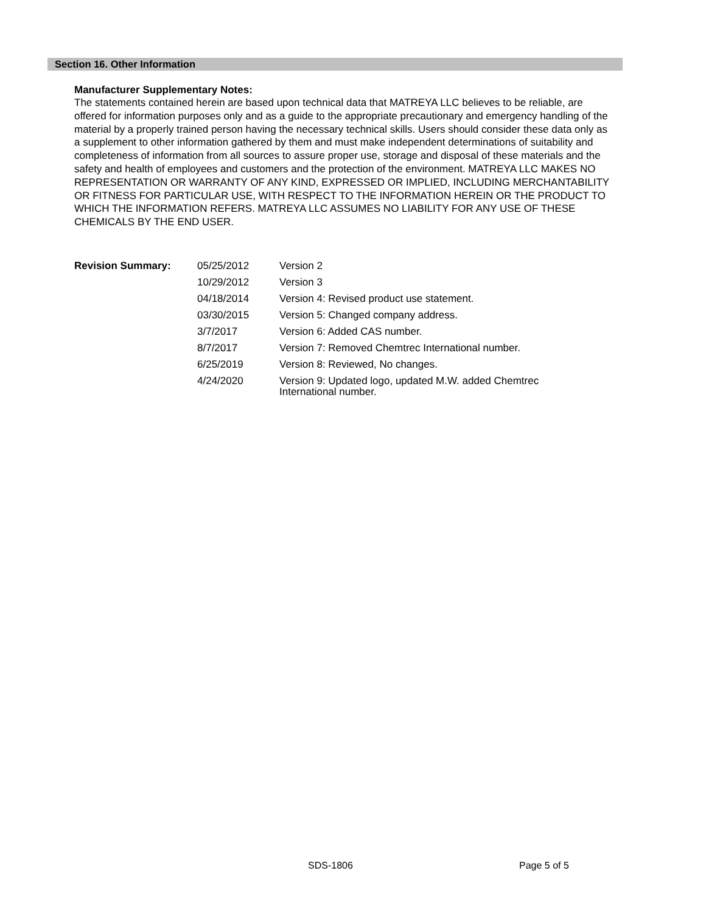Section 16. Other Information
Manufacturer Supplementary Notes:
The statements contained herein are based upon technical data that MATREYA LLC believes to be reliable, are offered for information purposes only and as a guide to the appropriate precautionary and emergency handling of the material by a properly trained person having the necessary technical skills. Users should consider these data only as a supplement to other information gathered by them and must make independent determinations of suitability and completeness of information from all sources to assure proper use, storage and disposal of these materials and the safety and health of employees and customers and the protection of the environment. MATREYA LLC MAKES NO REPRESENTATION OR WARRANTY OF ANY KIND, EXPRESSED OR IMPLIED, INCLUDING MERCHANTABILITY OR FITNESS FOR PARTICULAR USE, WITH RESPECT TO THE INFORMATION HEREIN OR THE PRODUCT TO WHICH THE INFORMATION REFERS. MATREYA LLC ASSUMES NO LIABILITY FOR ANY USE OF THESE CHEMICALS BY THE END USER.
| Revision Summary: | 05/25/2012 | Version 2 |
| | 10/29/2012 | Version 3 |
| | 04/18/2014 | Version 4: Revised product use statement. |
| | 03/30/2015 | Version 5: Changed company address. |
| | 3/7/2017 | Version 6: Added CAS number. |
| | 8/7/2017 | Version 7: Removed Chemtrec International number. |
| | 6/25/2019 | Version 8: Reviewed, No changes. |
| | 4/24/2020 | Version 9: Updated logo, updated M.W. added Chemtrec International number. |
SDS-1806 Page 5 of 5